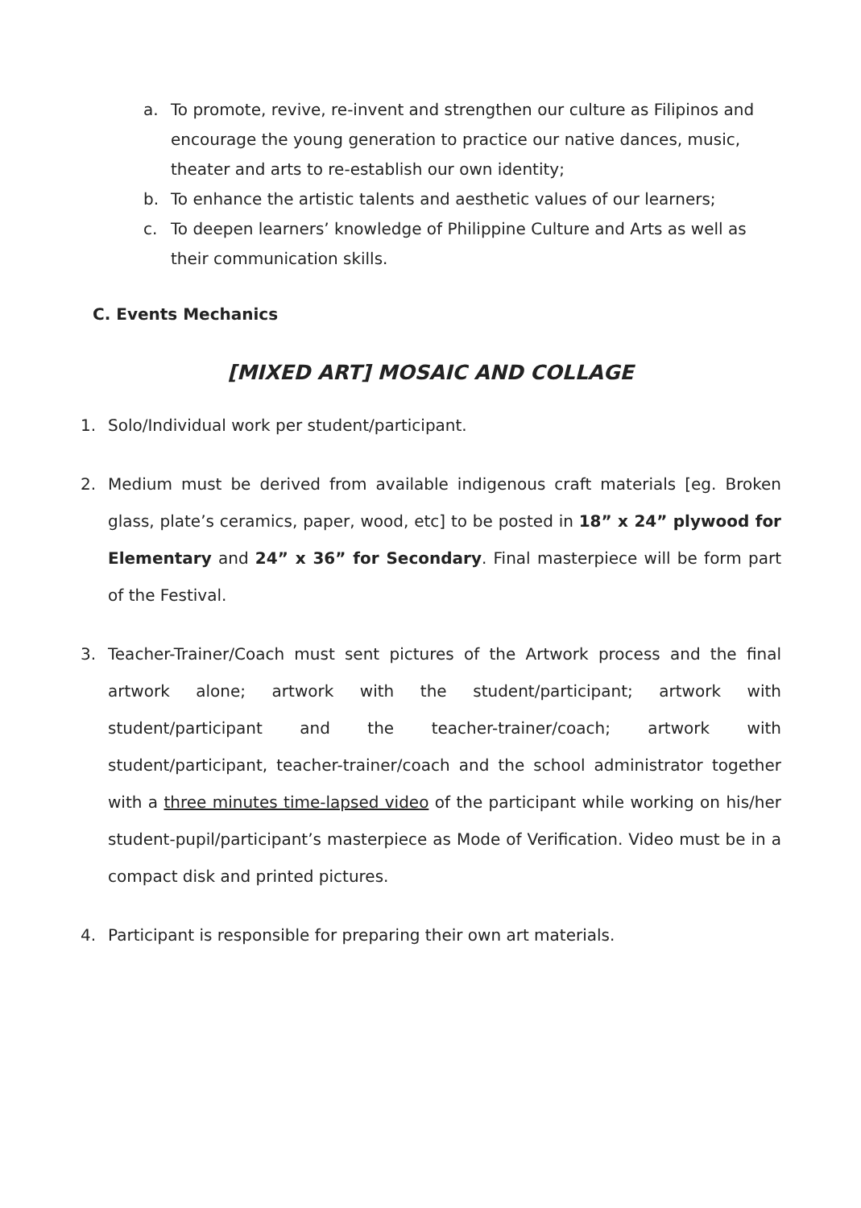a. To promote, revive, re-invent and strengthen our culture as Filipinos and encourage the young generation to practice our native dances, music, theater and arts to re-establish our own identity;
b. To enhance the artistic talents and aesthetic values of our learners;
c. To deepen learners’ knowledge of Philippine Culture and Arts as well as their communication skills.
C. Events Mechanics
[MIXED ART] MOSAIC AND COLLAGE
1. Solo/Individual work per student/participant.
2. Medium must be derived from available indigenous craft materials [eg. Broken glass, plate’s ceramics, paper, wood, etc] to be posted in 18” x 24” plywood for Elementary and 24” x 36” for Secondary. Final masterpiece will be form part of the Festival.
3. Teacher-Trainer/Coach must sent pictures of the Artwork process and the final artwork alone; artwork with the student/participant; artwork with student/participant and the teacher-trainer/coach; artwork with student/participant, teacher-trainer/coach and the school administrator together with a three minutes time-lapsed video of the participant while working on his/her student-pupil/participant’s masterpiece as Mode of Verification. Video must be in a compact disk and printed pictures.
4. Participant is responsible for preparing their own art materials.